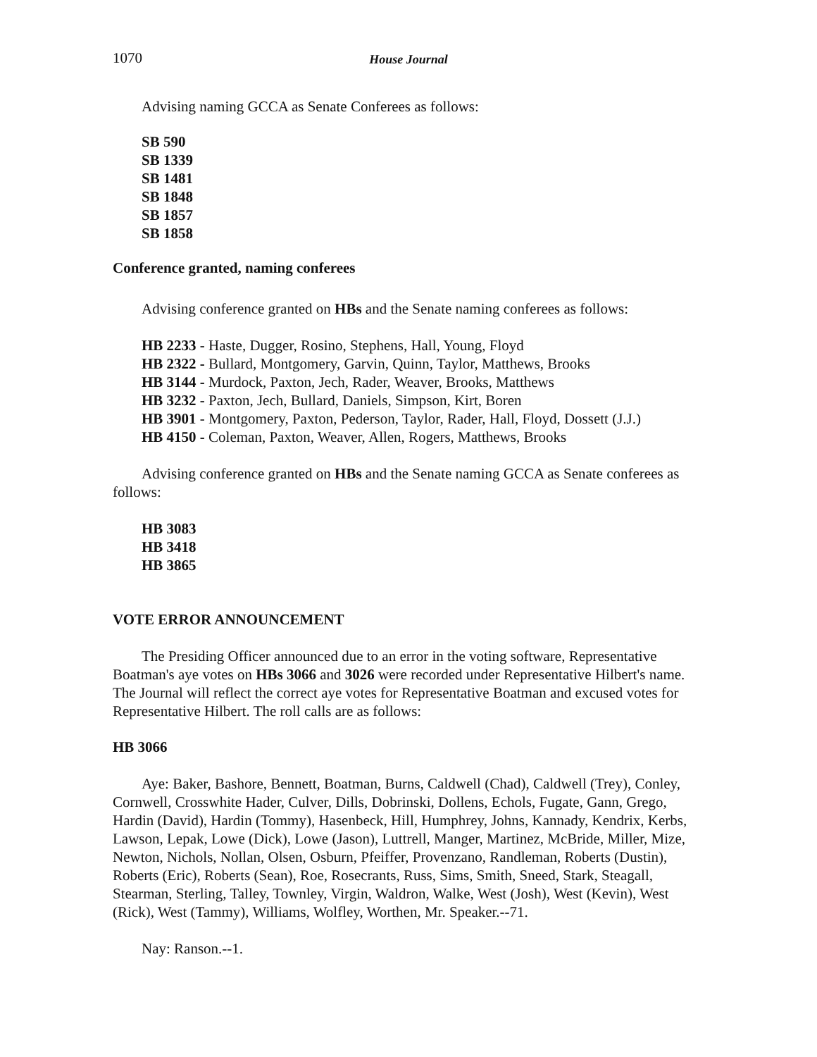1070 House Journal
Advising naming GCCA as Senate Conferees as follows:
SB 590
SB 1339
SB 1481
SB 1848
SB 1857
SB 1858
Conference granted, naming conferees
Advising conference granted on HBs and the Senate naming conferees as follows:
HB 2233 - Haste, Dugger, Rosino, Stephens, Hall, Young, Floyd
HB 2322 - Bullard, Montgomery, Garvin, Quinn, Taylor, Matthews, Brooks
HB 3144 - Murdock, Paxton, Jech, Rader, Weaver, Brooks, Matthews
HB 3232 - Paxton, Jech, Bullard, Daniels, Simpson, Kirt, Boren
HB 3901 - Montgomery, Paxton, Pederson, Taylor, Rader, Hall, Floyd, Dossett (J.J.)
HB 4150 - Coleman, Paxton, Weaver, Allen, Rogers, Matthews, Brooks
Advising conference granted on HBs and the Senate naming GCCA as Senate conferees as follows:
HB 3083
HB 3418
HB 3865
VOTE ERROR ANNOUNCEMENT
The Presiding Officer announced due to an error in the voting software, Representative Boatman's aye votes on HBs 3066 and 3026 were recorded under Representative Hilbert's name. The Journal will reflect the correct aye votes for Representative Boatman and excused votes for Representative Hilbert. The roll calls are as follows:
HB 3066
Aye: Baker, Bashore, Bennett, Boatman, Burns, Caldwell (Chad), Caldwell (Trey), Conley, Cornwell, Crosswhite Hader, Culver, Dills, Dobrinski, Dollens, Echols, Fugate, Gann, Grego, Hardin (David), Hardin (Tommy), Hasenbeck, Hill, Humphrey, Johns, Kannady, Kendrix, Kerbs, Lawson, Lepak, Lowe (Dick), Lowe (Jason), Luttrell, Manger, Martinez, McBride, Miller, Mize, Newton, Nichols, Nollan, Olsen, Osburn, Pfeiffer, Provenzano, Randleman, Roberts (Dustin), Roberts (Eric), Roberts (Sean), Roe, Rosecrants, Russ, Sims, Smith, Sneed, Stark, Steagall, Stearman, Sterling, Talley, Townley, Virgin, Waldron, Walke, West (Josh), West (Kevin), West (Rick), West (Tammy), Williams, Wolfley, Worthen, Mr. Speaker.--71.
Nay: Ranson.--1.